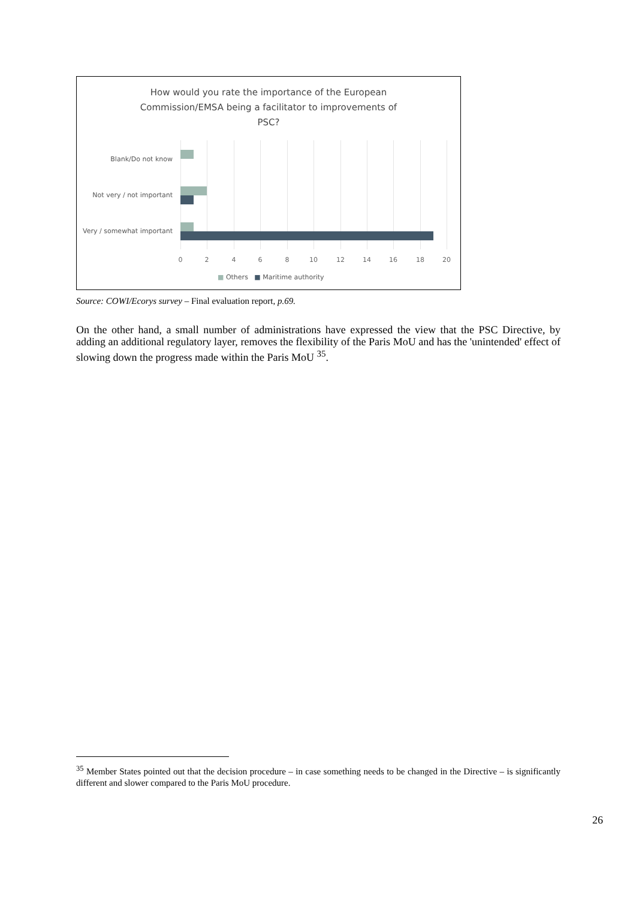How would you rate the importance of the European
Commission/EMSA being a facilitator to improvements of
PSC?
Blank/Do not know
Not very / not important
Very / somewhat important
0 2 4 6 8 10 12 14 16 18 20
■ Others ■ Maritime authority
Source: COWI/Ecorys survey – Final evaluation report, p.69.
On the other hand, a small number of administrations have expressed the view that the PSC Directive, by adding an additional regulatory layer, removes the flexibility of the Paris MoU and has the 'unintended' effect of slowing down the progress made within the Paris MoU <sup>35</sup>.
<sup>35</sup> Member States pointed out that the decision procedure – in case something needs to be changed in the Directive – is significantly different and slower compared to the Paris MoU procedure.
26